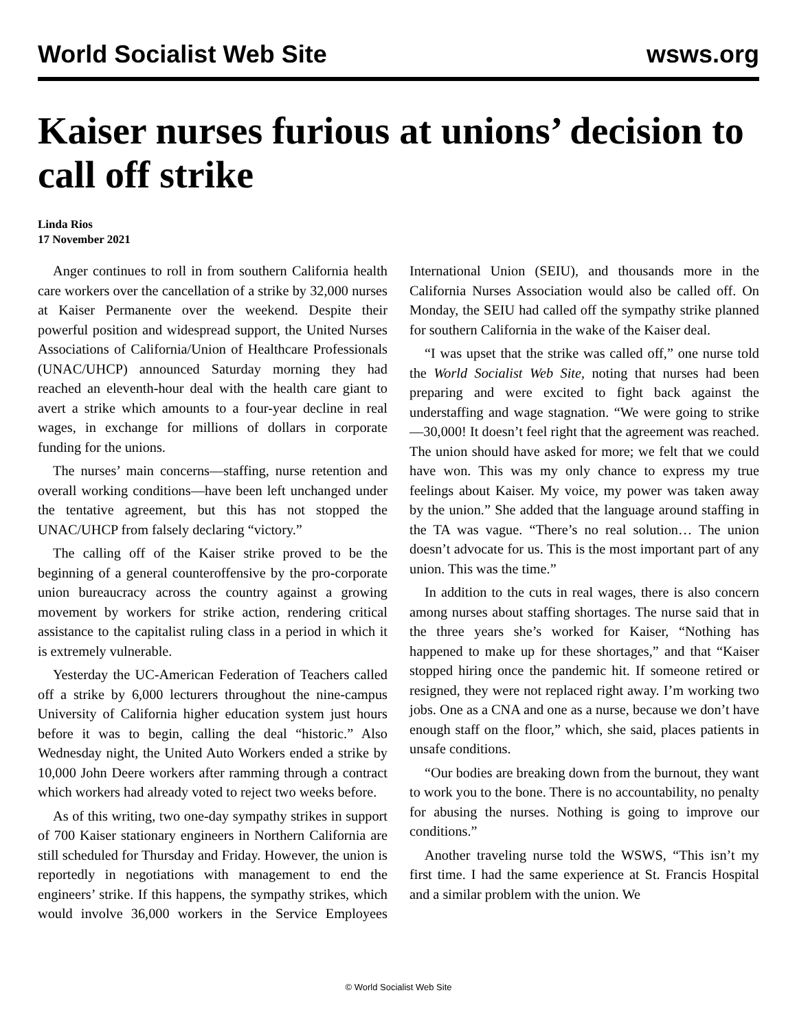World Socialist Web Site wsws.org
Kaiser nurses furious at unions’ decision to call off strike
Linda Rios
17 November 2021
Anger continues to roll in from southern California health care workers over the cancellation of a strike by 32,000 nurses at Kaiser Permanente over the weekend. Despite their powerful position and widespread support, the United Nurses Associations of California/Union of Healthcare Professionals (UNAC/UHCP) announced Saturday morning they had reached an eleventh-hour deal with the health care giant to avert a strike which amounts to a four-year decline in real wages, in exchange for millions of dollars in corporate funding for the unions.
The nurses’ main concerns—staffing, nurse retention and overall working conditions—have been left unchanged under the tentative agreement, but this has not stopped the UNAC/UHCP from falsely declaring “victory.”
The calling off of the Kaiser strike proved to be the beginning of a general counteroffensive by the pro-corporate union bureaucracy across the country against a growing movement by workers for strike action, rendering critical assistance to the capitalist ruling class in a period in which it is extremely vulnerable.
Yesterday the UC-American Federation of Teachers called off a strike by 6,000 lecturers throughout the nine-campus University of California higher education system just hours before it was to begin, calling the deal “historic.” Also Wednesday night, the United Auto Workers ended a strike by 10,000 John Deere workers after ramming through a contract which workers had already voted to reject two weeks before.
As of this writing, two one-day sympathy strikes in support of 700 Kaiser stationary engineers in Northern California are still scheduled for Thursday and Friday. However, the union is reportedly in negotiations with management to end the engineers’ strike. If this happens, the sympathy strikes, which would involve 36,000 workers in the Service Employees International Union (SEIU), and thousands more in the California Nurses Association would also be called off. On Monday, the SEIU had called off the sympathy strike planned for southern California in the wake of the Kaiser deal.
“I was upset that the strike was called off,” one nurse told the World Socialist Web Site, noting that nurses had been preparing and were excited to fight back against the understaffing and wage stagnation. “We were going to strike—30,000! It doesn’t feel right that the agreement was reached. The union should have asked for more; we felt that we could have won. This was my only chance to express my true feelings about Kaiser. My voice, my power was taken away by the union.” She added that the language around staffing in the TA was vague. “There’s no real solution… The union doesn’t advocate for us. This is the most important part of any union. This was the time.”
In addition to the cuts in real wages, there is also concern among nurses about staffing shortages. The nurse said that in the three years she’s worked for Kaiser, “Nothing has happened to make up for these shortages,” and that “Kaiser stopped hiring once the pandemic hit. If someone retired or resigned, they were not replaced right away. I’m working two jobs. One as a CNA and one as a nurse, because we don’t have enough staff on the floor,” which, she said, places patients in unsafe conditions.
“Our bodies are breaking down from the burnout, they want to work you to the bone. There is no accountability, no penalty for abusing the nurses. Nothing is going to improve our conditions.”
Another traveling nurse told the WSWS, “This isn’t my first time. I had the same experience at St. Francis Hospital and a similar problem with the union. We
© World Socialist Web Site